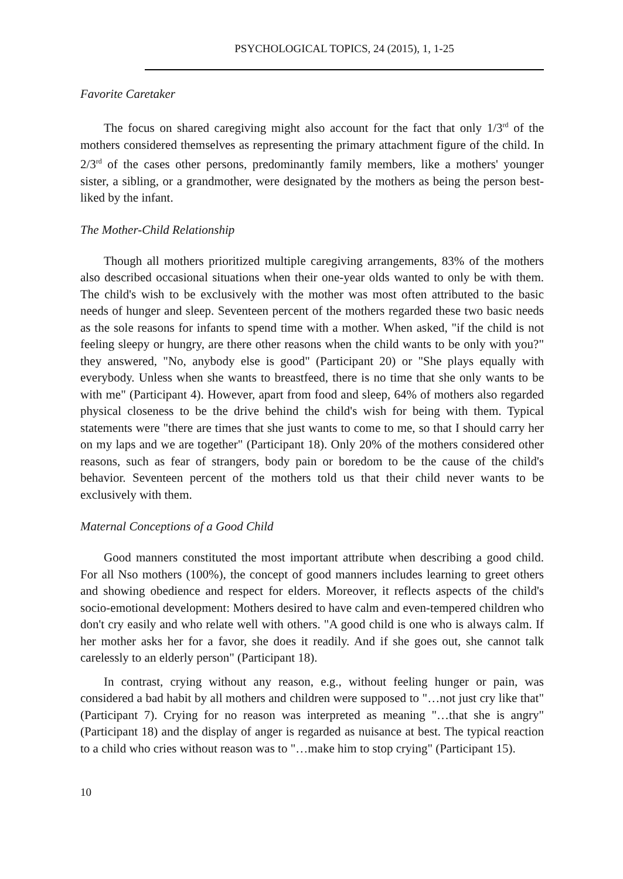PSYCHOLOGICAL TOPICS, 24 (2015), 1, 1-25
Favorite Caretaker
The focus on shared caregiving might also account for the fact that only 1/3<sup>rd</sup> of the mothers considered themselves as representing the primary attachment figure of the child. In 2/3<sup>rd</sup> of the cases other persons, predominantly family members, like a mothers' younger sister, a sibling, or a grandmother, were designated by the mothers as being the person best-liked by the infant.
The Mother-Child Relationship
Though all mothers prioritized multiple caregiving arrangements, 83% of the mothers also described occasional situations when their one-year olds wanted to only be with them. The child's wish to be exclusively with the mother was most often attributed to the basic needs of hunger and sleep. Seventeen percent of the mothers regarded these two basic needs as the sole reasons for infants to spend time with a mother. When asked, "if the child is not feeling sleepy or hungry, are there other reasons when the child wants to be only with you?" they answered, "No, anybody else is good" (Participant 20) or "She plays equally with everybody. Unless when she wants to breastfeed, there is no time that she only wants to be with me" (Participant 4). However, apart from food and sleep, 64% of mothers also regarded physical closeness to be the drive behind the child's wish for being with them. Typical statements were "there are times that she just wants to come to me, so that I should carry her on my laps and we are together" (Participant 18). Only 20% of the mothers considered other reasons, such as fear of strangers, body pain or boredom to be the cause of the child's behavior. Seventeen percent of the mothers told us that their child never wants to be exclusively with them.
Maternal Conceptions of a Good Child
Good manners constituted the most important attribute when describing a good child. For all Nso mothers (100%), the concept of good manners includes learning to greet others and showing obedience and respect for elders. Moreover, it reflects aspects of the child's socio-emotional development: Mothers desired to have calm and even-tempered children who don't cry easily and who relate well with others. "A good child is one who is always calm. If her mother asks her for a favor, she does it readily. And if she goes out, she cannot talk carelessly to an elderly person" (Participant 18).
In contrast, crying without any reason, e.g., without feeling hunger or pain, was considered a bad habit by all mothers and children were supposed to "…not just cry like that" (Participant 7). Crying for no reason was interpreted as meaning "…that she is angry" (Participant 18) and the display of anger is regarded as nuisance at best. The typical reaction to a child who cries without reason was to "…make him to stop crying" (Participant 15).
10